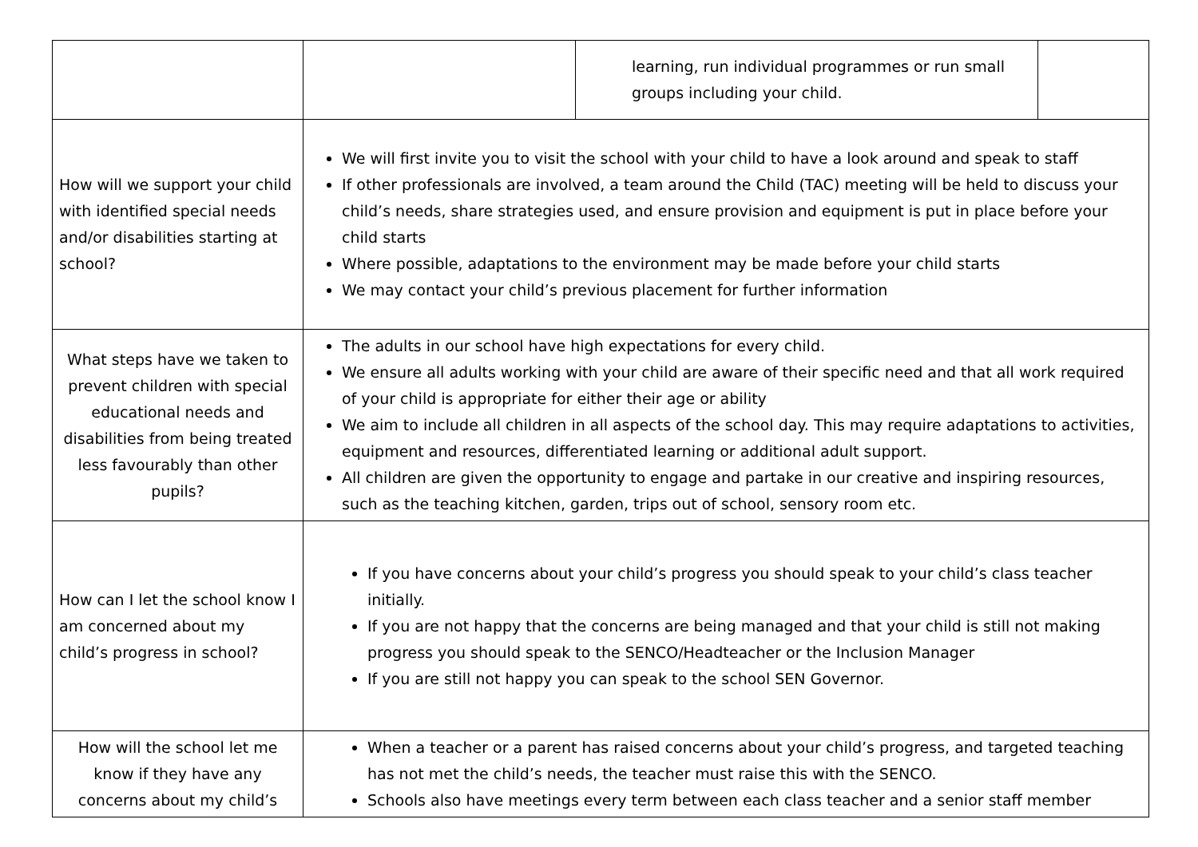| | | learning, run individual programmes or run small groups including your child. | |
| How will we support your child with identified special needs and/or disabilities starting at school? | We will first invite you to visit the school with your child to have a look around and speak to staff If other professionals are involved, a team around the Child (TAC) meeting will be held to discuss your child’s needs, share strategies used, and ensure provision and equipment is put in place before your child starts Where possible, adaptations to the environment may be made before your child starts We may contact your child’s previous placement for further information | | |
| What steps have we taken to prevent children with special educational needs and disabilities from being treated less favourably than other pupils? | The adults in our school have high expectations for every child. We ensure all adults working with your child are aware of their specific need and that all work required of your child is appropriate for either their age or ability We aim to include all children in all aspects of the school day. This may require adaptations to activities, equipment and resources, differentiated learning or additional adult support. All children are given the opportunity to engage and partake in our creative and inspiring resources, such as the teaching kitchen, garden, trips out of school, sensory room etc. | | |
| How can I let the school know I am concerned about my child’s progress in school? | If you have concerns about your child’s progress you should speak to your child’s class teacher initially. If you are not happy that the concerns are being managed and that your child is still not making progress you should speak to the SENCO/Headteacher or the Inclusion Manager If you are still not happy you can speak to the school SEN Governor. | | |
| How will the school let me know if they have any concerns about my child’s | When a teacher or a parent has raised concerns about your child’s progress, and targeted teaching has not met the child’s needs, the teacher must raise this with the SENCO. Schools also have meetings every term between each class teacher and a senior staff member | | |